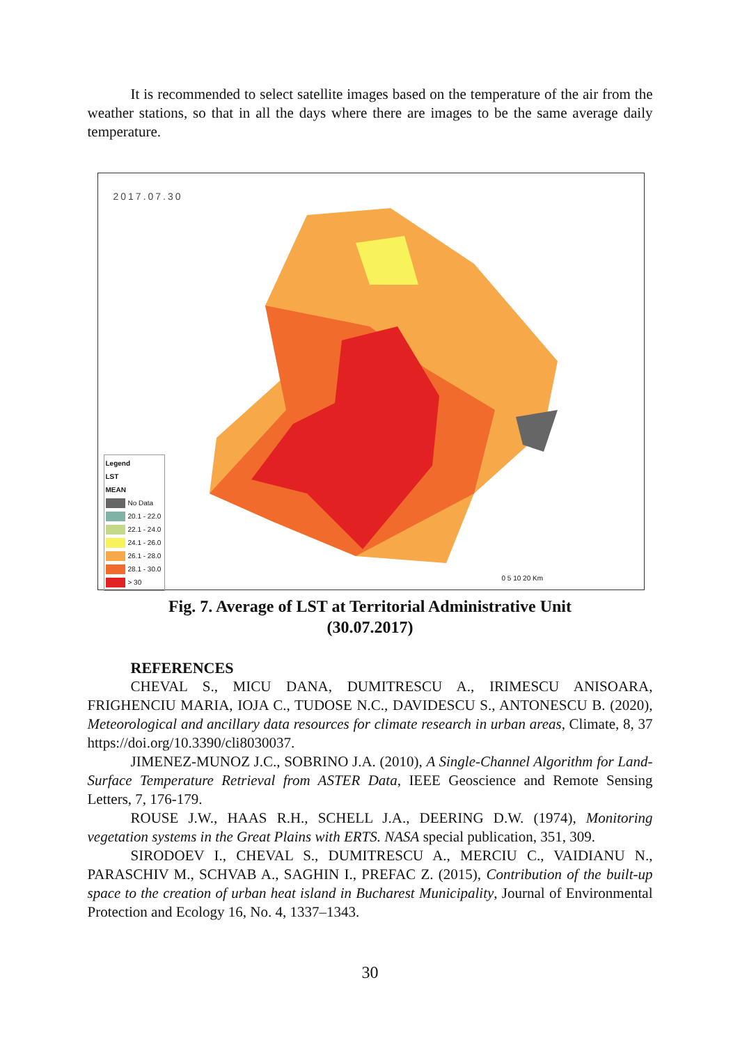It is recommended to select satellite images based on the temperature of the air from the weather stations, so that in all the days where there are images to be the same average daily temperature.
2017.07.30
Legend
LST
MEAN
No Data
20.1 - 22.0
22.1 - 24.0
24.1 - 26.0
26.1 - 28.0
28.1 - 30.0
> 30
0 5 10 20 Km
Fig. 7. Average of LST at Territorial Administrative Unit
(30.07.2017)
REFERENCES
CHEVAL S., MICU DANA, DUMITRESCU A., IRIMESCU ANISOARA, FRIGHENCIU MARIA, IOJA C., TUDOSE N.C., DAVIDESCU S., ANTONESCU B. (2020), Meteorological and ancillary data resources for climate research in urban areas, Climate, 8, 37 https://doi.org/10.3390/cli8030037.
JIMENEZ-MUNOZ J.C., SOBRINO J.A. (2010), A Single-Channel Algorithm for Land-Surface Temperature Retrieval from ASTER Data, IEEE Geoscience and Remote Sensing Letters, 7, 176-179.
ROUSE J.W., HAAS R.H., SCHELL J.A., DEERING D.W. (1974), Monitoring vegetation systems in the Great Plains with ERTS. NASA special publication, 351, 309.
SIRODOEV I., CHEVAL S., DUMITRESCU A., MERCIU C., VAIDIANU N., PARASCHIV M., SCHVAB A., SAGHIN I., PREFAC Z. (2015), Contribution of the built-up space to the creation of urban heat island in Bucharest Municipality, Journal of Environmental Protection and Ecology 16, No. 4, 1337–1343.
30